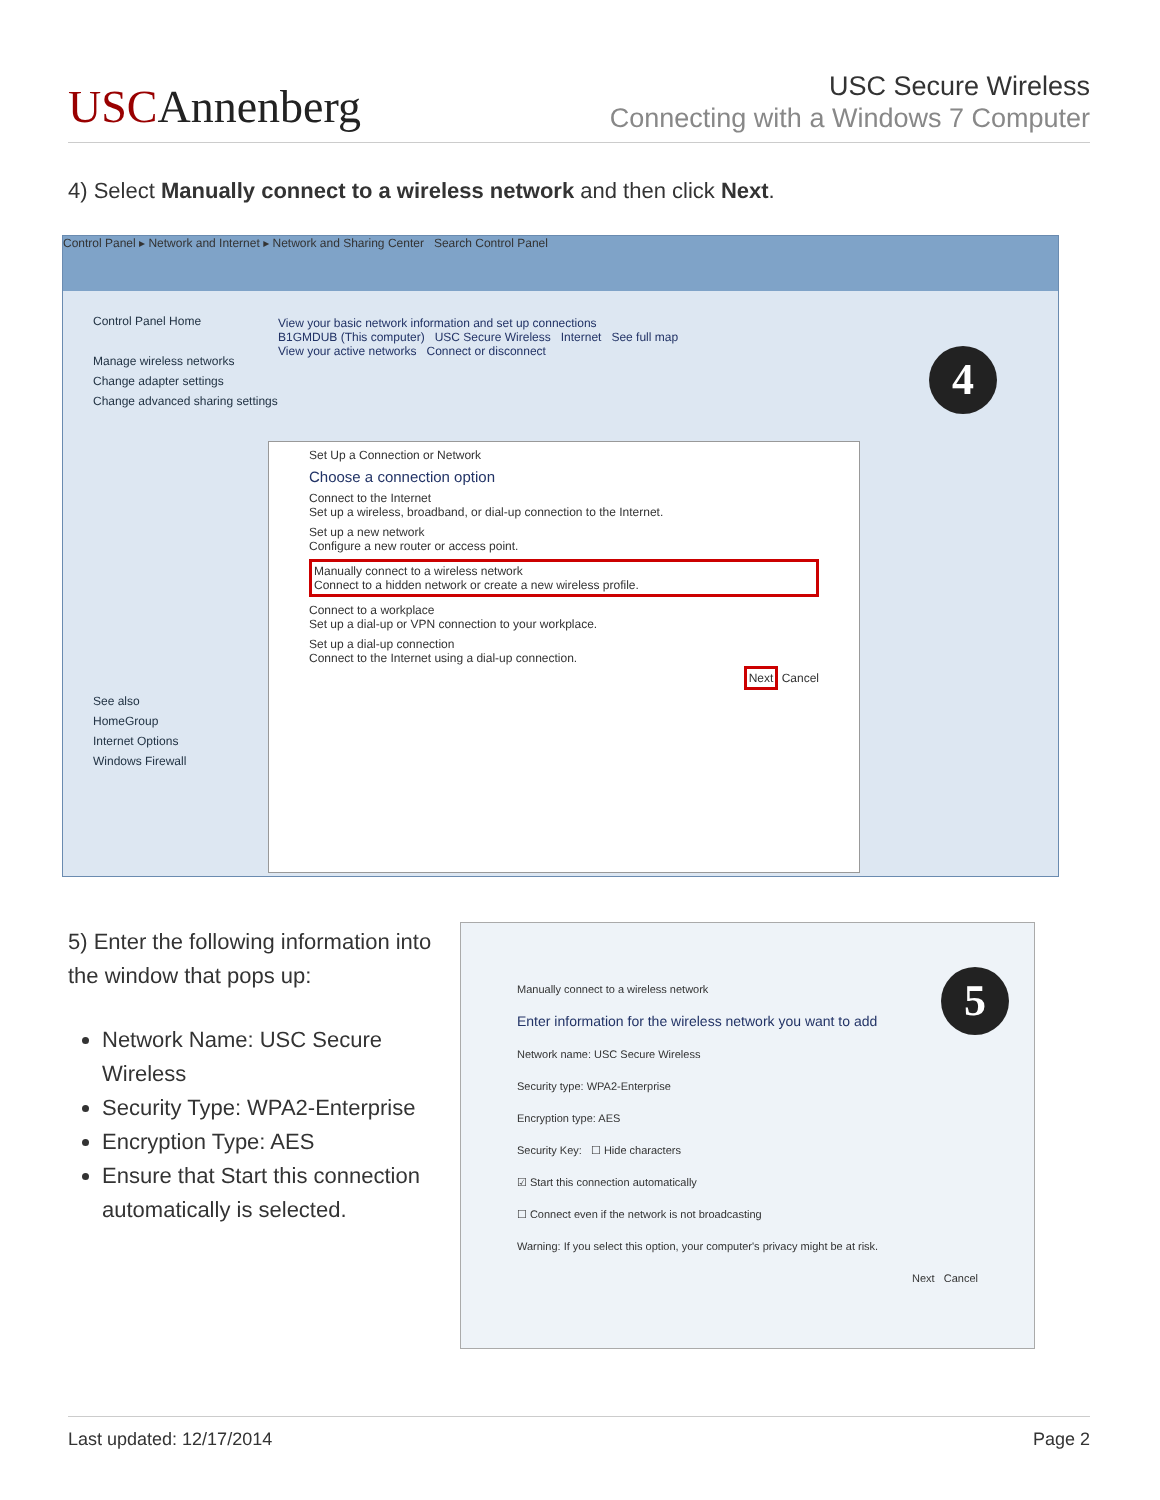USCAnnenberg
USC Secure Wireless
Connecting with a Windows 7 Computer
4) Select Manually connect to a wireless network and then click Next.
Control Panel ▸ Network and Internet ▸ Network and Sharing Center Search Control Panel
Control Panel Home
Manage wireless networks
Change adapter settings
Change advanced sharing settings
See also
HomeGroup
Internet Options
Windows Firewall
View your basic network information and set up connections
B1GMDUB (This computer) USC Secure Wireless Internet See full map
View your active networks Connect or disconnect
4
Set Up a Connection or Network
Choose a connection option
Connect to the Internet
Set up a wireless, broadband, or dial-up connection to the Internet.
Set up a new network
Configure a new router or access point.
Manually connect to a wireless network
Connect to a hidden network or create a new wireless profile.
Connect to a workplace
Set up a dial-up or VPN connection to your workplace.
Set up a dial-up connection
Connect to the Internet using a dial-up connection.
Next Cancel
5) Enter the following information into the window that pops up:
Network Name: USC Secure Wireless
Security Type: WPA2-Enterprise
Encryption Type: AES
Ensure that Start this connection automatically is selected.
Manually connect to a wireless network
Enter information for the wireless network you want to add
Network name: USC Secure Wireless
Security type: WPA2-Enterprise
Encryption type: AES
Security Key: ☐ Hide characters
☑ Start this connection automatically
☐ Connect even if the network is not broadcasting
Warning: If you select this option, your computer's privacy might be at risk.
Next Cancel
5
Last updated: 12/17/2014 Page 2